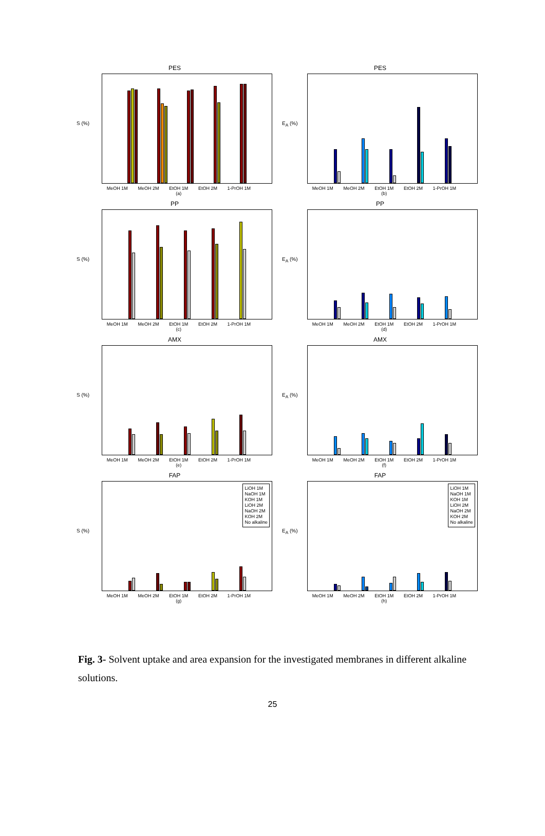PES
S (%)
MeOH 1M MeOH 2M EtOH 1M
(a) EtOH 2M 1-PrOH 1M
PES
E<sub>A</sub> (%)
MeOH 1M MeOH 2M EtOH 1M
(b) EtOH 2M 1-PrOH 1M
PP
S (%)
MeOH 1M MeOH 2M EtOH 1M
(c) EtOH 2M 1-PrOH 1M
PP
E<sub>A</sub> (%)
MeOH 1M MeOH 2M EtOH 1M
(d) EtOH 2M 1-PrOH 1M
AMX
S (%)
MeOH 1M MeOH 2M EtOH 1M
(e) EtOH 2M 1-PrOH 1M
AMX
E<sub>A</sub> (%)
MeOH 1M MeOH 2M EtOH 1M
(f) EtOH 2M 1-PrOH 1M
FAP
S (%)
LiOH 1M
NaOH 1M
KOH 1M
LiOH 2M
NaOH 2M
KOH 2M
No alkaline
MeOH 1M MeOH 2M EtOH 1M
(g) EtOH 2M 1-PrOH 1M
FAP
E<sub>A</sub> (%)
LiOH 1M
NaOH 1M
KOH 1M
LiOH 2M
NaOH 2M
KOH 2M
No alkaline
MeOH 1M MeOH 2M EtOH 1M
(h) EtOH 2M 1-PrOH 1M
Fig. 3- Solvent uptake and area expansion for the investigated membranes in different alkaline solutions.
25